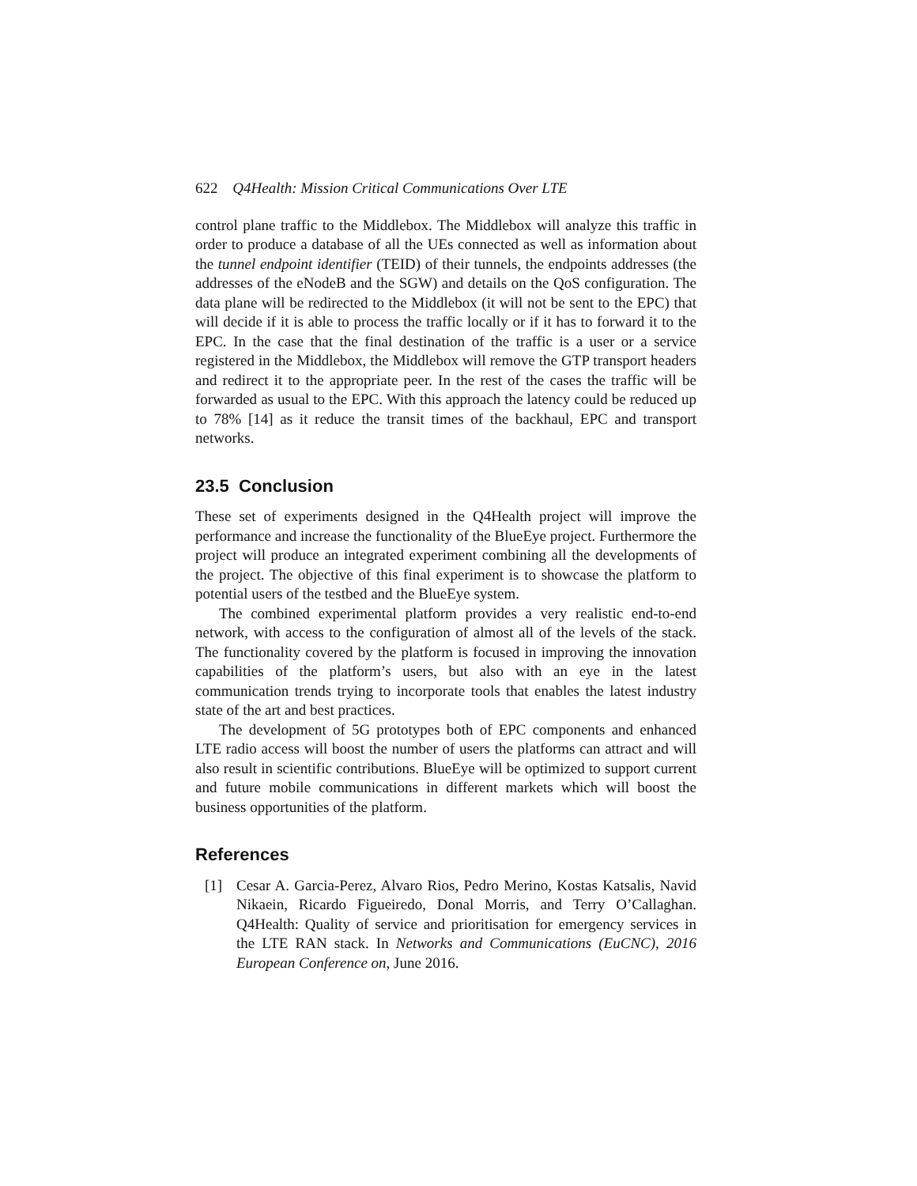622 Q4Health: Mission Critical Communications Over LTE
control plane traffic to the Middlebox. The Middlebox will analyze this traffic in order to produce a database of all the UEs connected as well as information about the tunnel endpoint identifier (TEID) of their tunnels, the endpoints addresses (the addresses of the eNodeB and the SGW) and details on the QoS configuration. The data plane will be redirected to the Middlebox (it will not be sent to the EPC) that will decide if it is able to process the traffic locally or if it has to forward it to the EPC. In the case that the final destination of the traffic is a user or a service registered in the Middlebox, the Middlebox will remove the GTP transport headers and redirect it to the appropriate peer. In the rest of the cases the traffic will be forwarded as usual to the EPC. With this approach the latency could be reduced up to 78% [14] as it reduce the transit times of the backhaul, EPC and transport networks.
23.5 Conclusion
These set of experiments designed in the Q4Health project will improve the performance and increase the functionality of the BlueEye project. Furthermore the project will produce an integrated experiment combining all the developments of the project. The objective of this final experiment is to showcase the platform to potential users of the testbed and the BlueEye system.
The combined experimental platform provides a very realistic end-to-end network, with access to the configuration of almost all of the levels of the stack. The functionality covered by the platform is focused in improving the innovation capabilities of the platform’s users, but also with an eye in the latest communication trends trying to incorporate tools that enables the latest industry state of the art and best practices.
The development of 5G prototypes both of EPC components and enhanced LTE radio access will boost the number of users the platforms can attract and will also result in scientific contributions. BlueEye will be optimized to support current and future mobile communications in different markets which will boost the business opportunities of the platform.
References
[1] Cesar A. Garcia-Perez, Alvaro Rios, Pedro Merino, Kostas Katsalis, Navid Nikaein, Ricardo Figueiredo, Donal Morris, and Terry O’Callaghan. Q4Health: Quality of service and prioritisation for emergency services in the LTE RAN stack. In Networks and Communications (EuCNC), 2016 European Conference on, June 2016.